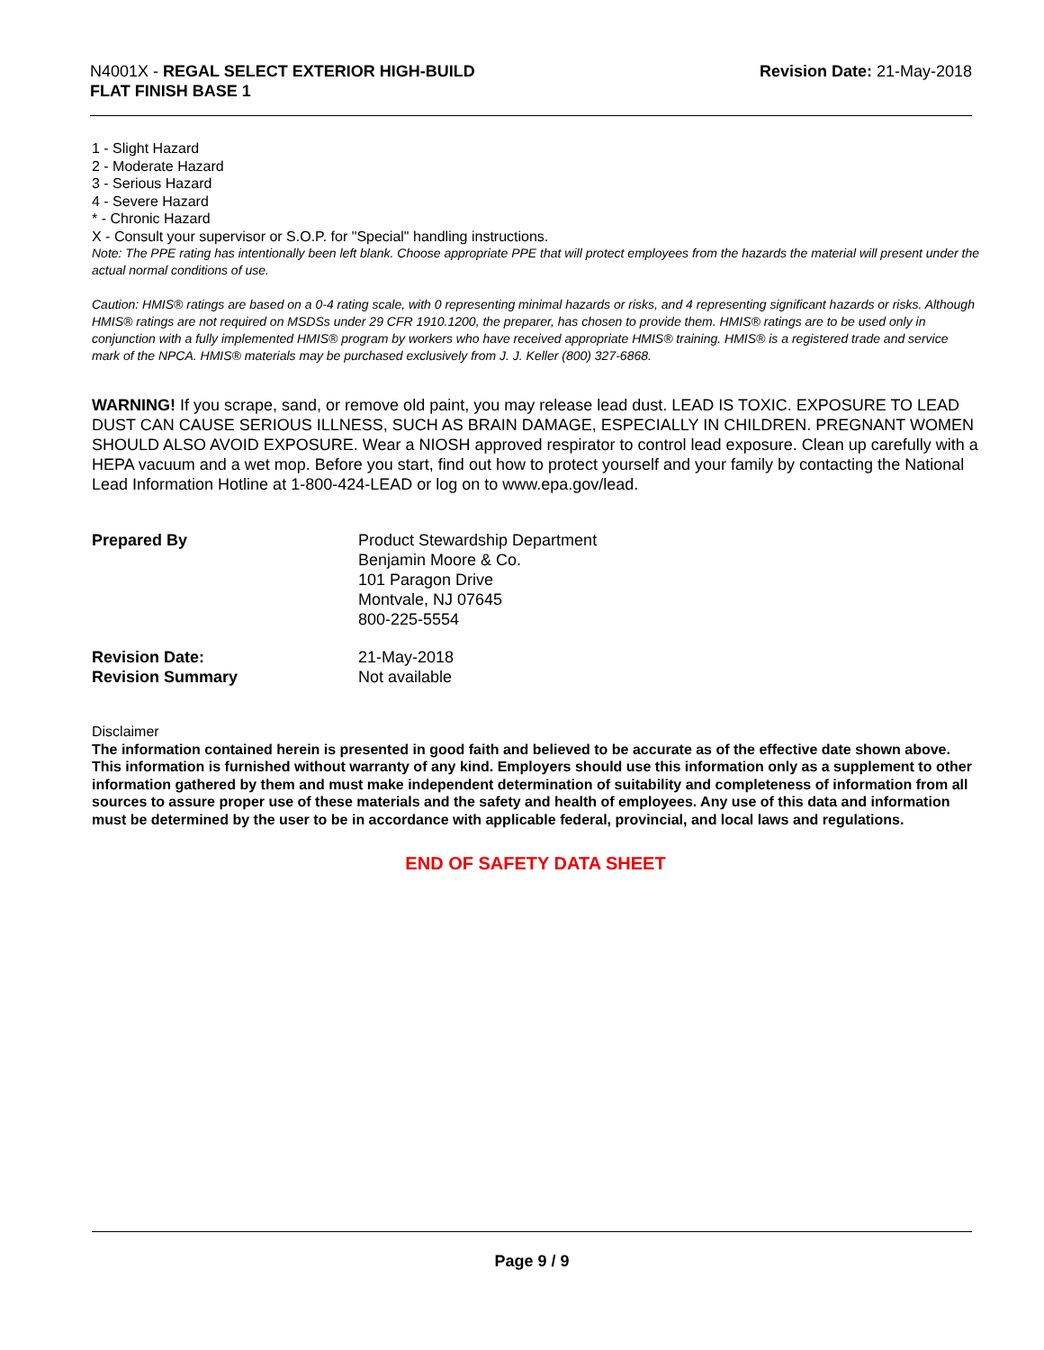N4001X - REGAL SELECT EXTERIOR HIGH-BUILD
FLAT FINISH BASE 1
Revision Date: 21-May-2018
1 - Slight Hazard
2 - Moderate Hazard
3 - Serious Hazard
4 - Severe Hazard
* - Chronic Hazard
X - Consult your supervisor or S.O.P. for "Special" handling instructions.
Note: The PPE rating has intentionally been left blank. Choose appropriate PPE that will protect employees from the hazards the material will present under the actual normal conditions of use.
Caution: HMIS® ratings are based on a 0-4 rating scale, with 0 representing minimal hazards or risks, and 4 representing significant hazards or risks. Although HMIS® ratings are not required on MSDSs under 29 CFR 1910.1200, the preparer, has chosen to provide them. HMIS® ratings are to be used only in conjunction with a fully implemented HMIS® program by workers who have received appropriate HMIS® training. HMIS® is a registered trade and service mark of the NPCA. HMIS® materials may be purchased exclusively from J. J. Keller (800) 327-6868.
WARNING! If you scrape, sand, or remove old paint, you may release lead dust. LEAD IS TOXIC. EXPOSURE TO LEAD DUST CAN CAUSE SERIOUS ILLNESS, SUCH AS BRAIN DAMAGE, ESPECIALLY IN CHILDREN. PREGNANT WOMEN SHOULD ALSO AVOID EXPOSURE. Wear a NIOSH approved respirator to control lead exposure. Clean up carefully with a HEPA vacuum and a wet mop. Before you start, find out how to protect yourself and your family by contacting the National Lead Information Hotline at 1-800-424-LEAD or log on to www.epa.gov/lead.
| Prepared By | Product Stewardship Department Benjamin Moore & Co. 101 Paragon Drive Montvale, NJ 07645 800-225-5554 |
| Revision Date: | 21-May-2018 |
| Revision Summary | Not available |
Disclaimer
The information contained herein is presented in good faith and believed to be accurate as of the effective date shown above. This information is furnished without warranty of any kind. Employers should use this information only as a supplement to other information gathered by them and must make independent determination of suitability and completeness of information from all sources to assure proper use of these materials and the safety and health of employees. Any use of this data and information must be determined by the user to be in accordance with applicable federal, provincial, and local laws and regulations.
END OF SAFETY DATA SHEET
Page 9 / 9